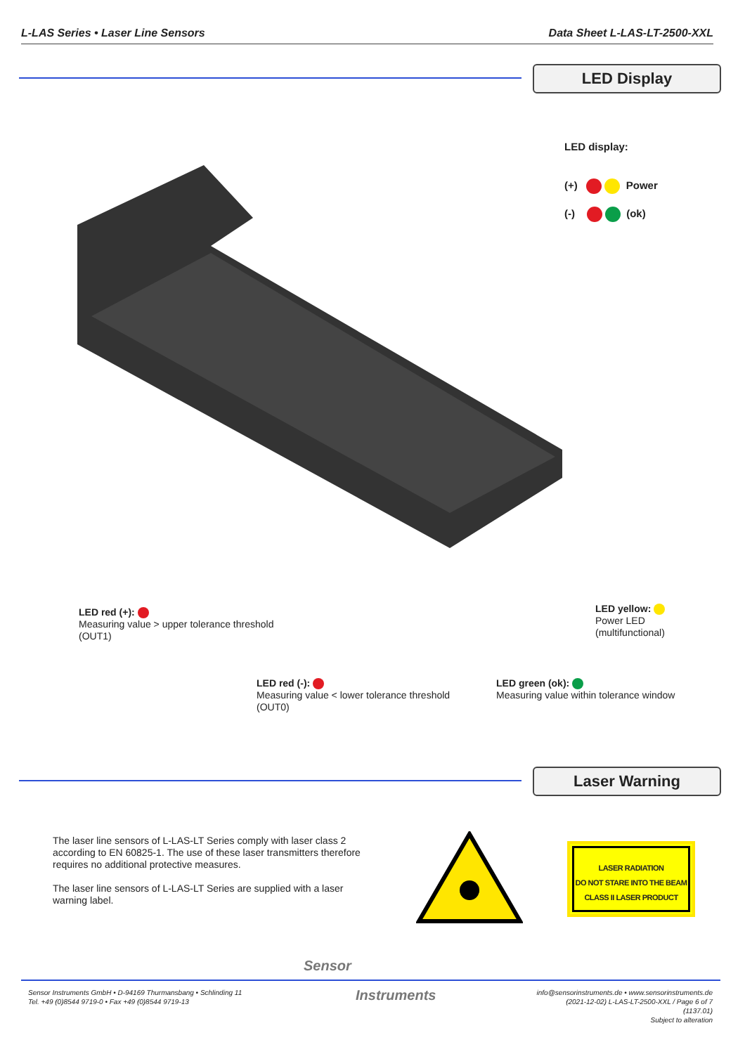L-LAS Series • Laser Line Sensors Data Sheet L-LAS-LT-2500-XXL
LED Display
LED display:
(+) Power
(-) (ok)
LED red (+):
Measuring value > upper tolerance threshold
(OUT1)
LED yellow:
Power LED
(multifunctional)
LED red (-):
Measuring value < lower tolerance threshold
(OUT0)
LED green (ok):
Measuring value within tolerance window
Laser Warning
The laser line sensors of L-LAS-LT Series comply with laser class 2 according to EN 60825-1. The use of these laser transmitters therefore requires no additional protective measures.
The laser line sensors of L-LAS-LT Series are supplied with a laser warning label.
LASER RADIATION
DO NOT STARE INTO THE BEAM
CLASS II LASER PRODUCT
Sensor
Instruments
Sensor Instruments GmbH • D-94169 Thurmansbang • Schlinding 11
Tel. +49 (0)8544 9719-0 • Fax +49 (0)8544 9719-13
info@sensorinstruments.de • www.sensorinstruments.de
(2021-12-02) L-LAS-LT-2500-XXL / Page 6 of 7
(1137.01)
Subject to alteration